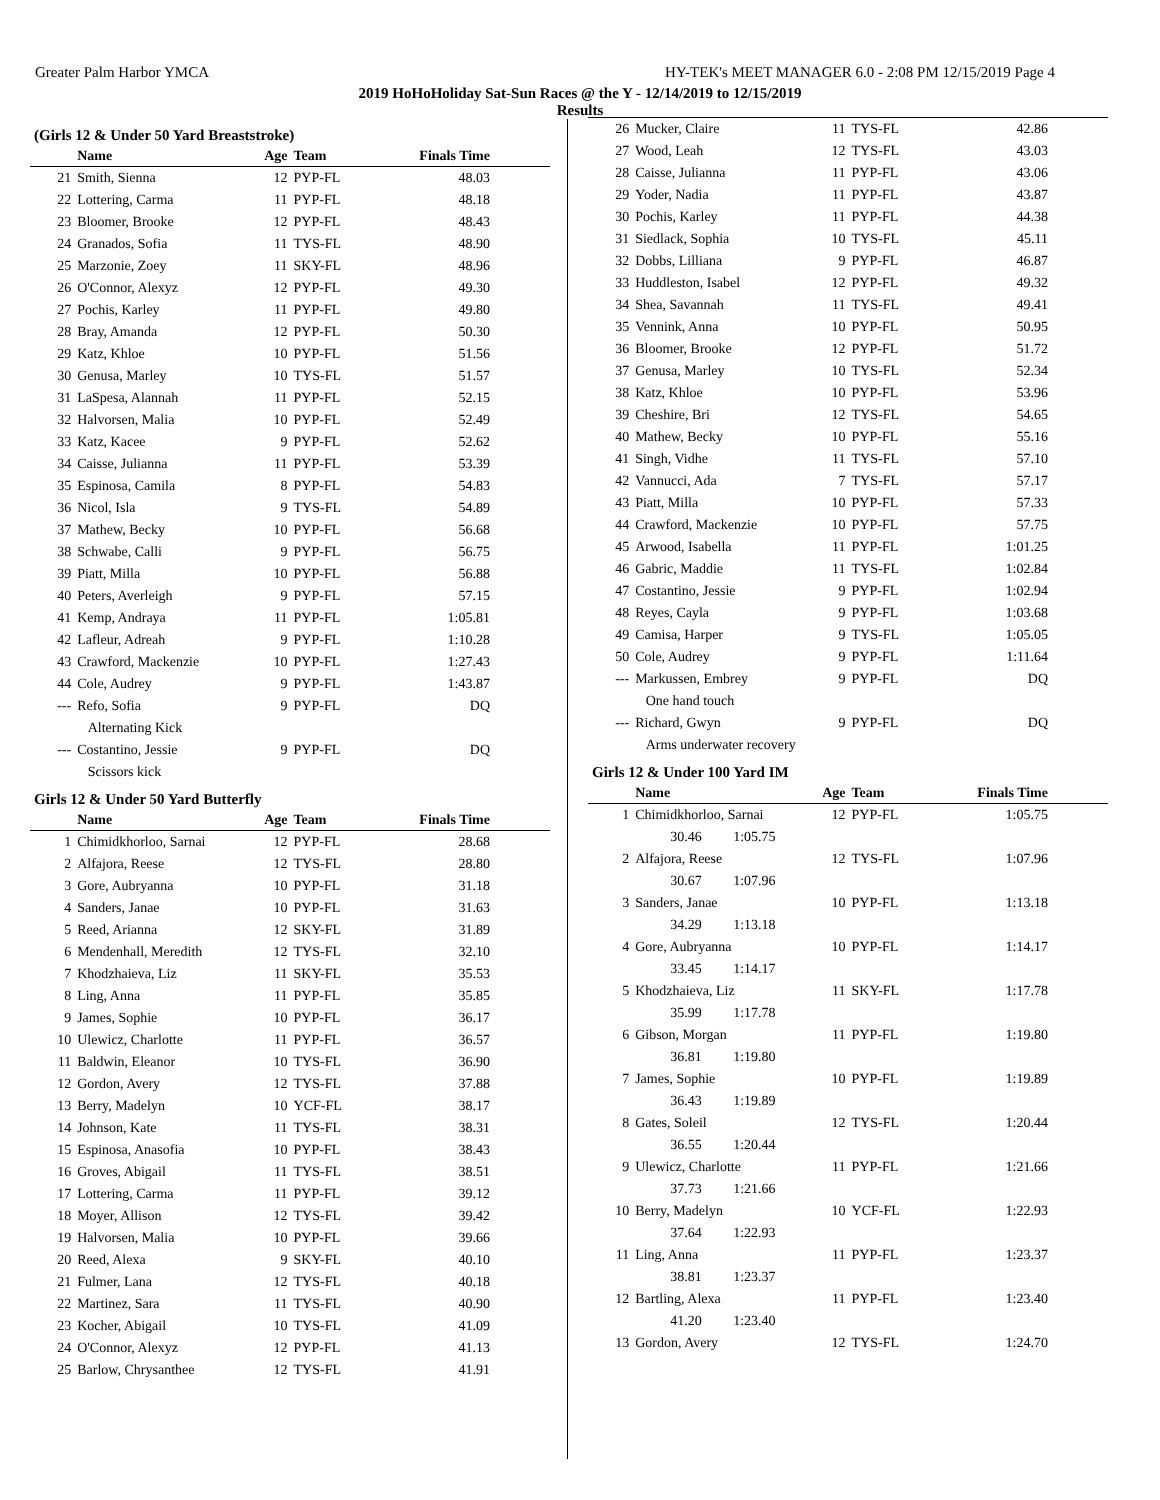Greater Palm Harbor YMCA HY-TEK's MEET MANAGER 6.0 - 2:08 PM 12/15/2019 Page 4
2019 HoHoHoliday Sat-Sun Races @ the Y - 12/14/2019 to 12/15/2019
Results
(Girls 12 & Under 50 Yard Breaststroke)
| | Name | Age | Team | Finals Time |
| --- | --- | --- | --- | --- |
| 21 | Smith, Sienna | 12 | PYP-FL | 48.03 |
| 22 | Lottering, Carma | 11 | PYP-FL | 48.18 |
| 23 | Bloomer, Brooke | 12 | PYP-FL | 48.43 |
| 24 | Granados, Sofia | 11 | TYS-FL | 48.90 |
| 25 | Marzonie, Zoey | 11 | SKY-FL | 48.96 |
| 26 | O'Connor, Alexyz | 12 | PYP-FL | 49.30 |
| 27 | Pochis, Karley | 11 | PYP-FL | 49.80 |
| 28 | Bray, Amanda | 12 | PYP-FL | 50.30 |
| 29 | Katz, Khloe | 10 | PYP-FL | 51.56 |
| 30 | Genusa, Marley | 10 | TYS-FL | 51.57 |
| 31 | LaSpesa, Alannah | 11 | PYP-FL | 52.15 |
| 32 | Halvorsen, Malia | 10 | PYP-FL | 52.49 |
| 33 | Katz, Kacee | 9 | PYP-FL | 52.62 |
| 34 | Caisse, Julianna | 11 | PYP-FL | 53.39 |
| 35 | Espinosa, Camila | 8 | PYP-FL | 54.83 |
| 36 | Nicol, Isla | 9 | TYS-FL | 54.89 |
| 37 | Mathew, Becky | 10 | PYP-FL | 56.68 |
| 38 | Schwabe, Calli | 9 | PYP-FL | 56.75 |
| 39 | Piatt, Milla | 10 | PYP-FL | 56.88 |
| 40 | Peters, Averleigh | 9 | PYP-FL | 57.15 |
| 41 | Kemp, Andraya | 11 | PYP-FL | 1:05.81 |
| 42 | Lafleur, Adreah | 9 | PYP-FL | 1:10.28 |
| 43 | Crawford, Mackenzie | 10 | PYP-FL | 1:27.43 |
| 44 | Cole, Audrey | 9 | PYP-FL | 1:43.87 |
| --- | Refo, Sofia | 9 | PYP-FL | DQ |
| | Alternating Kick | | | |
| --- | Costantino, Jessie | 9 | PYP-FL | DQ |
| | Scissors kick | | | |
Girls 12 & Under 50 Yard Butterfly
| | Name | Age | Team | Finals Time |
| --- | --- | --- | --- | --- |
| 1 | Chimidkhorloo, Sarnai | 12 | PYP-FL | 28.68 |
| 2 | Alfajora, Reese | 12 | TYS-FL | 28.80 |
| 3 | Gore, Aubryanna | 10 | PYP-FL | 31.18 |
| 4 | Sanders, Janae | 10 | PYP-FL | 31.63 |
| 5 | Reed, Arianna | 12 | SKY-FL | 31.89 |
| 6 | Mendenhall, Meredith | 12 | TYS-FL | 32.10 |
| 7 | Khodzhaieva, Liz | 11 | SKY-FL | 35.53 |
| 8 | Ling, Anna | 11 | PYP-FL | 35.85 |
| 9 | James, Sophie | 10 | PYP-FL | 36.17 |
| 10 | Ulewicz, Charlotte | 11 | PYP-FL | 36.57 |
| 11 | Baldwin, Eleanor | 10 | TYS-FL | 36.90 |
| 12 | Gordon, Avery | 12 | TYS-FL | 37.88 |
| 13 | Berry, Madelyn | 10 | YCF-FL | 38.17 |
| 14 | Johnson, Kate | 11 | TYS-FL | 38.31 |
| 15 | Espinosa, Anasofia | 10 | PYP-FL | 38.43 |
| 16 | Groves, Abigail | 11 | TYS-FL | 38.51 |
| 17 | Lottering, Carma | 11 | PYP-FL | 39.12 |
| 18 | Moyer, Allison | 12 | TYS-FL | 39.42 |
| 19 | Halvorsen, Malia | 10 | PYP-FL | 39.66 |
| 20 | Reed, Alexa | 9 | SKY-FL | 40.10 |
| 21 | Fulmer, Lana | 12 | TYS-FL | 40.18 |
| 22 | Martinez, Sara | 11 | TYS-FL | 40.90 |
| 23 | Kocher, Abigail | 10 | TYS-FL | 41.09 |
| 24 | O'Connor, Alexyz | 12 | PYP-FL | 41.13 |
| 25 | Barlow, Chrysanthee | 12 | TYS-FL | 41.91 |
| 26 | Mucker, Claire | 11 | TYS-FL | 42.86 |
| 27 | Wood, Leah | 12 | TYS-FL | 43.03 |
| 28 | Caisse, Julianna | 11 | PYP-FL | 43.06 |
| 29 | Yoder, Nadia | 11 | PYP-FL | 43.87 |
| 30 | Pochis, Karley | 11 | PYP-FL | 44.38 |
| 31 | Siedlack, Sophia | 10 | TYS-FL | 45.11 |
| 32 | Dobbs, Lilliana | 9 | PYP-FL | 46.87 |
| 33 | Huddleston, Isabel | 12 | PYP-FL | 49.32 |
| 34 | Shea, Savannah | 11 | TYS-FL | 49.41 |
| 35 | Vennink, Anna | 10 | PYP-FL | 50.95 |
| 36 | Bloomer, Brooke | 12 | PYP-FL | 51.72 |
| 37 | Genusa, Marley | 10 | TYS-FL | 52.34 |
| 38 | Katz, Khloe | 10 | PYP-FL | 53.96 |
| 39 | Cheshire, Bri | 12 | TYS-FL | 54.65 |
| 40 | Mathew, Becky | 10 | PYP-FL | 55.16 |
| 41 | Singh, Vidhe | 11 | TYS-FL | 57.10 |
| 42 | Vannucci, Ada | 7 | TYS-FL | 57.17 |
| 43 | Piatt, Milla | 10 | PYP-FL | 57.33 |
| 44 | Crawford, Mackenzie | 10 | PYP-FL | 57.75 |
| 45 | Arwood, Isabella | 11 | PYP-FL | 1:01.25 |
| 46 | Gabric, Maddie | 11 | TYS-FL | 1:02.84 |
| 47 | Costantino, Jessie | 9 | PYP-FL | 1:02.94 |
| 48 | Reyes, Cayla | 9 | PYP-FL | 1:03.68 |
| 49 | Camisa, Harper | 9 | TYS-FL | 1:05.05 |
| 50 | Cole, Audrey | 9 | PYP-FL | 1:11.64 |
| --- | Markussen, Embrey | 9 | PYP-FL | DQ |
| | One hand touch | | | |
| --- | Richard, Gwyn | 9 | PYP-FL | DQ |
| | Arms underwater recovery | | | |
Girls 12 & Under 100 Yard IM
| | Name | Age | Team | Finals Time |
| --- | --- | --- | --- | --- |
| 1 | Chimidkhorloo, Sarnai | 12 | PYP-FL | 1:05.75 |
| | 30.46 1:05.75 | | | |
| 2 | Alfajora, Reese | 12 | TYS-FL | 1:07.96 |
| | 30.67 1:07.96 | | | |
| 3 | Sanders, Janae | 10 | PYP-FL | 1:13.18 |
| | 34.29 1:13.18 | | | |
| 4 | Gore, Aubryanna | 10 | PYP-FL | 1:14.17 |
| | 33.45 1:14.17 | | | |
| 5 | Khodzhaieva, Liz | 11 | SKY-FL | 1:17.78 |
| | 35.99 1:17.78 | | | |
| 6 | Gibson, Morgan | 11 | PYP-FL | 1:19.80 |
| | 36.81 1:19.80 | | | |
| 7 | James, Sophie | 10 | PYP-FL | 1:19.89 |
| | 36.43 1:19.89 | | | |
| 8 | Gates, Soleil | 12 | TYS-FL | 1:20.44 |
| | 36.55 1:20.44 | | | |
| 9 | Ulewicz, Charlotte | 11 | PYP-FL | 1:21.66 |
| | 37.73 1:21.66 | | | |
| 10 | Berry, Madelyn | 10 | YCF-FL | 1:22.93 |
| | 37.64 1:22.93 | | | |
| 11 | Ling, Anna | 11 | PYP-FL | 1:23.37 |
| | 38.81 1:23.37 | | | |
| 12 | Bartling, Alexa | 11 | PYP-FL | 1:23.40 |
| | 41.20 1:23.40 | | | |
| 13 | Gordon, Avery | 12 | TYS-FL | 1:24.70 |